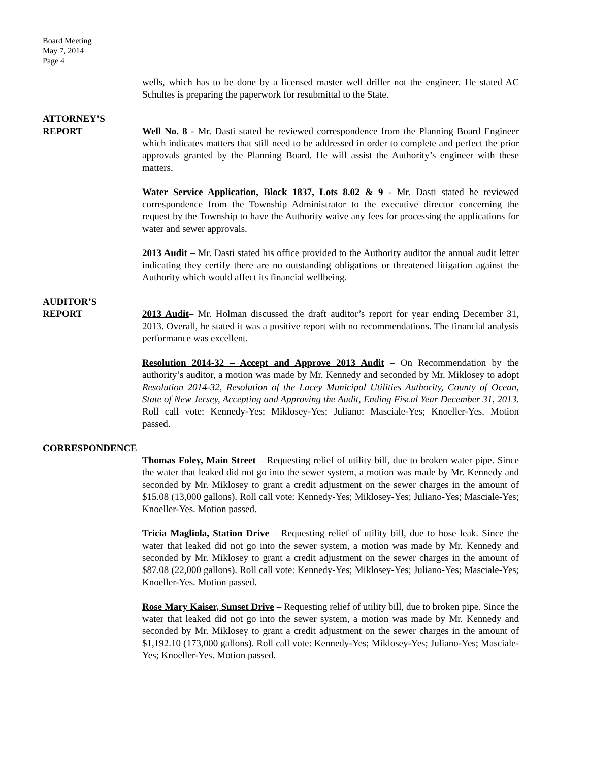Board Meeting
May 7, 2014
Page 4
wells, which has to be done by a licensed master well driller not the engineer. He stated AC Schultes is preparing the paperwork for resubmittal to the State.
ATTORNEY’S
REPORT
Well No. 8 - Mr. Dasti stated he reviewed correspondence from the Planning Board Engineer which indicates matters that still need to be addressed in order to complete and perfect the prior approvals granted by the Planning Board. He will assist the Authority’s engineer with these matters.
Water Service Application, Block 1837, Lots 8.02 & 9 - Mr. Dasti stated he reviewed correspondence from the Township Administrator to the executive director concerning the request by the Township to have the Authority waive any fees for processing the applications for water and sewer approvals.
2013 Audit – Mr. Dasti stated his office provided to the Authority auditor the annual audit letter indicating they certify there are no outstanding obligations or threatened litigation against the Authority which would affect its financial wellbeing.
AUDITOR’S
REPORT
2013 Audit– Mr. Holman discussed the draft auditor’s report for year ending December 31, 2013. Overall, he stated it was a positive report with no recommendations. The financial analysis performance was excellent.
Resolution 2014-32 – Accept and Approve 2013 Audit – On Recommendation by the authority’s auditor, a motion was made by Mr. Kennedy and seconded by Mr. Miklosey to adopt Resolution 2014-32, Resolution of the Lacey Municipal Utilities Authority, County of Ocean, State of New Jersey, Accepting and Approving the Audit, Ending Fiscal Year December 31, 2013. Roll call vote: Kennedy-Yes; Miklosey-Yes; Juliano: Masciale-Yes; Knoeller-Yes. Motion passed.
CORRESPONDENCE
Thomas Foley, Main Street – Requesting relief of utility bill, due to broken water pipe. Since the water that leaked did not go into the sewer system, a motion was made by Mr. Kennedy and seconded by Mr. Miklosey to grant a credit adjustment on the sewer charges in the amount of $15.08 (13,000 gallons). Roll call vote: Kennedy-Yes; Miklosey-Yes; Juliano-Yes; Masciale-Yes; Knoeller-Yes. Motion passed.
Tricia Magliola, Station Drive – Requesting relief of utility bill, due to hose leak. Since the water that leaked did not go into the sewer system, a motion was made by Mr. Kennedy and seconded by Mr. Miklosey to grant a credit adjustment on the sewer charges in the amount of $87.08 (22,000 gallons). Roll call vote: Kennedy-Yes; Miklosey-Yes; Juliano-Yes; Masciale-Yes; Knoeller-Yes. Motion passed.
Rose Mary Kaiser, Sunset Drive – Requesting relief of utility bill, due to broken pipe. Since the water that leaked did not go into the sewer system, a motion was made by Mr. Kennedy and seconded by Mr. Miklosey to grant a credit adjustment on the sewer charges in the amount of $1,192.10 (173,000 gallons). Roll call vote: Kennedy-Yes; Miklosey-Yes; Juliano-Yes; Masciale-Yes; Knoeller-Yes. Motion passed.